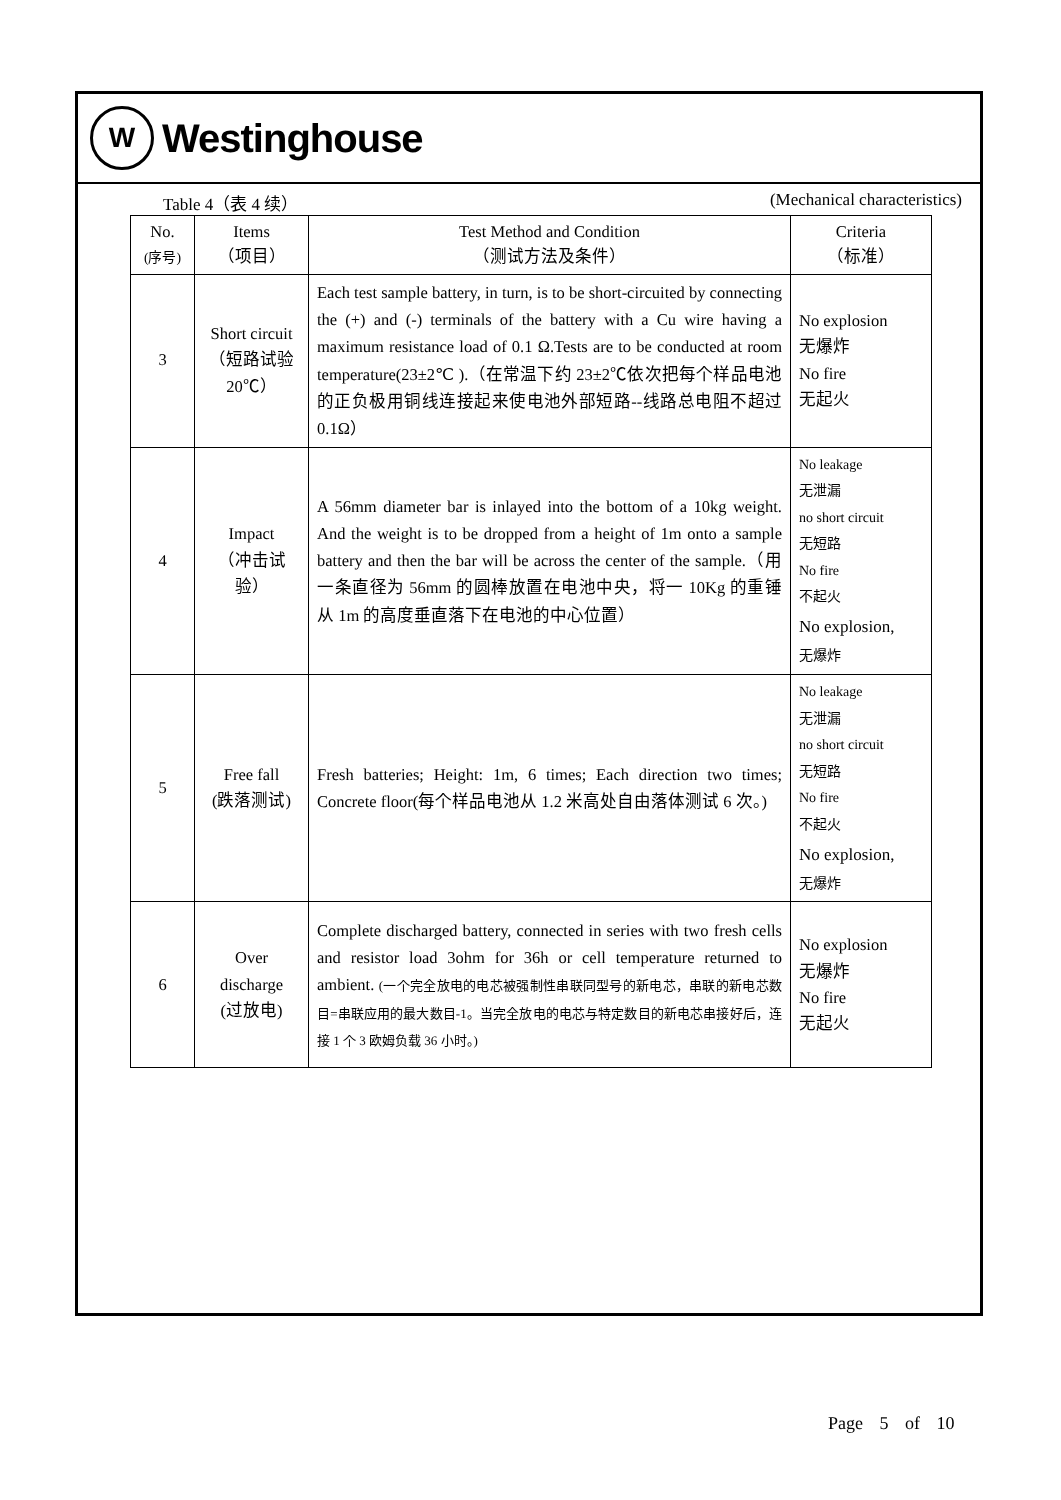W
Westinghouse
Table 4（表 4 续） (Mechanical characteristics)
| No. (序号) | Items （项目） | Test Method and Condition （测试方法及条件） | Criteria （标准） |
| --- | --- | --- | --- |
| 3 | Short circuit （短路试验 20℃） | Each test sample battery, in turn, is to be short-circuited by connecting the (+) and (-) terminals of the battery with a Cu wire having a maximum resistance load of 0.1 Ω.Tests are to be conducted at room temperature(23±2℃ ).（在常温下约 23±2℃依次把每个样品电池的正负极用铜线连接起来使电池外部短路--线路总电阻不超过 0.1Ω） | No explosion 无爆炸 No fire 无起火 |
| 4 | Impact （冲击试验） | A 56mm diameter bar is inlayed into the bottom of a 10kg weight. And the weight is to be dropped from a height of 1m onto a sample battery and then the bar will be across the center of the sample.（用一条直径为 56mm 的圆棒放置在电池中央，将一 10Kg 的重锤从 1m 的高度垂直落下在电池的中心位置） | No leakage 无泄漏 no short circuit 无短路 No fire 不起火 No explosion, 无爆炸 |
| 5 | Free fall (跌落测试) | Fresh batteries; Height: 1m, 6 times; Each direction two times; Concrete floor(每个样品电池从 1.2 米高处自由落体测试 6 次。) | No leakage 无泄漏 no short circuit 无短路 No fire 不起火 No explosion, 无爆炸 |
| 6 | Over discharge (过放电) | Complete discharged battery, connected in series with two fresh cells and resistor load 3ohm for 36h or cell temperature returned to ambient. (一个完全放电的电芯被强制性串联同型号的新电芯，串联的新电芯数目=串联应用的最大数目-1。当完全放电的电芯与特定数目的新电芯串接好后，连接 1 个 3 欧姆负载 36 小时。) | No explosion 无爆炸 No fire 无起火 |
Page 5 of 10